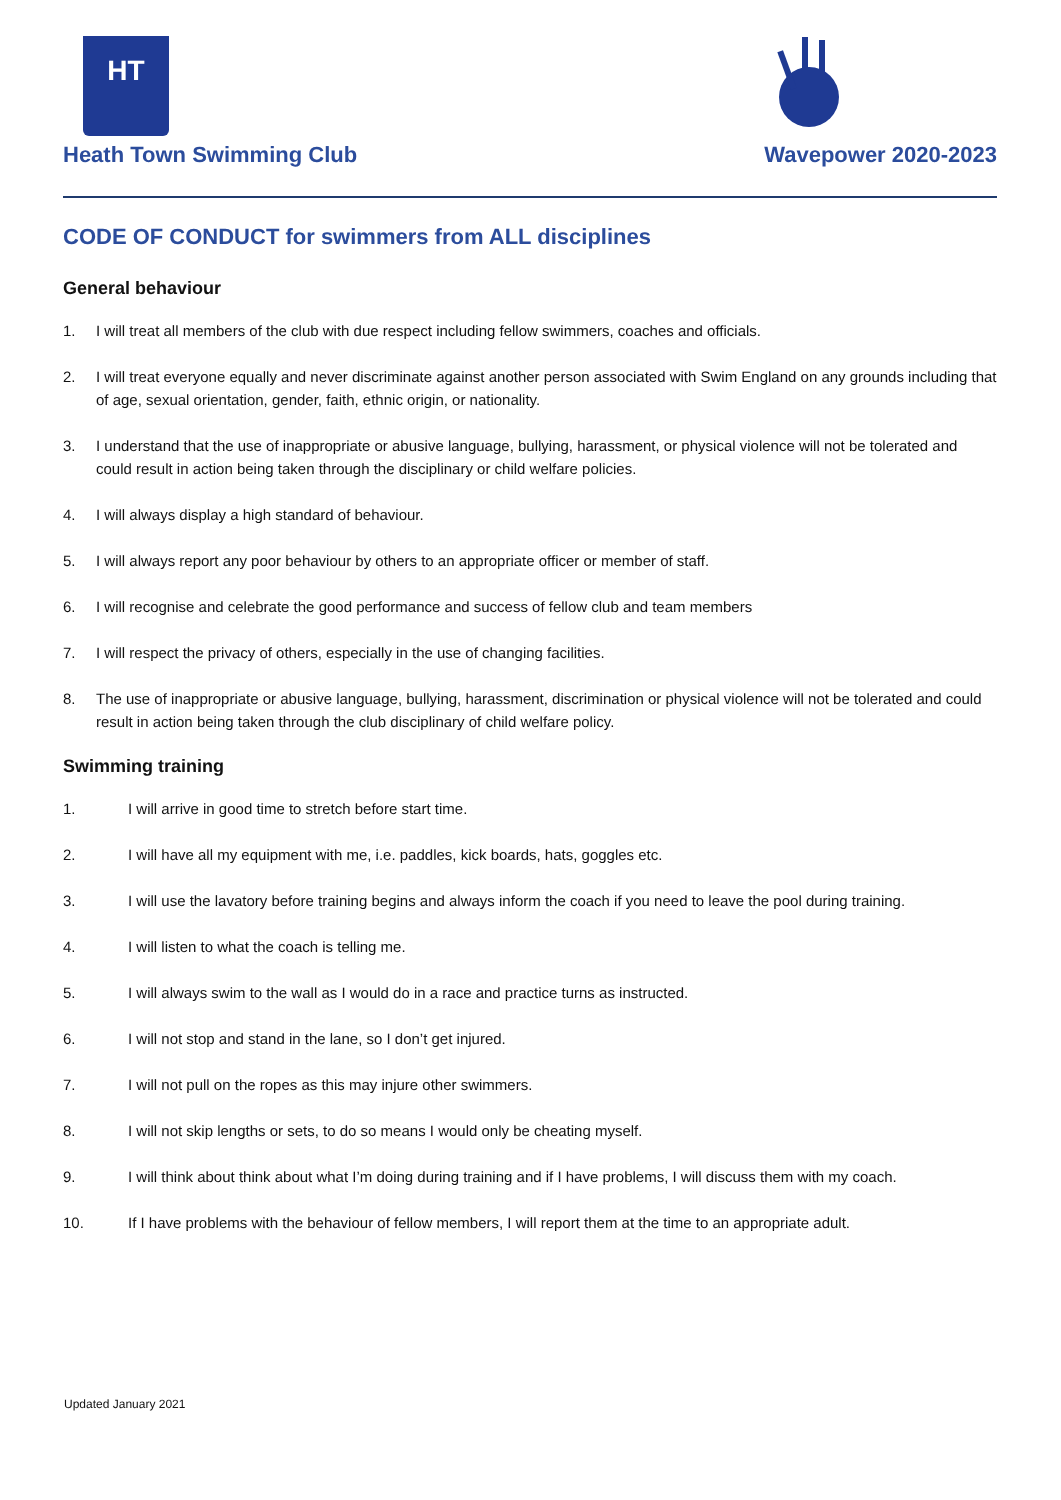HT
Heath Town Swimming Club
Wavepower 2020-2023
CODE OF CONDUCT for swimmers from ALL disciplines
General behaviour
1. I will treat all members of the club with due respect including fellow swimmers, coaches and officials.
2. I will treat everyone equally and never discriminate against another person associated with Swim England on any grounds including that of age, sexual orientation, gender, faith, ethnic origin, or nationality.
3. I understand that the use of inappropriate or abusive language, bullying, harassment, or physical violence will not be tolerated and could result in action being taken through the disciplinary or child welfare policies.
4. I will always display a high standard of behaviour.
5. I will always report any poor behaviour by others to an appropriate officer or member of staff.
6. I will recognise and celebrate the good performance and success of fellow club and team members
7. I will respect the privacy of others, especially in the use of changing facilities.
8. The use of inappropriate or abusive language, bullying, harassment, discrimination or physical violence will not be tolerated and could result in action being taken through the club disciplinary of child welfare policy.
Swimming training
1. I will arrive in good time to stretch before start time.
2. I will have all my equipment with me, i.e. paddles, kick boards, hats, goggles etc.
3. I will use the lavatory before training begins and always inform the coach if you need to leave the pool during training.
4. I will listen to what the coach is telling me.
5. I will always swim to the wall as I would do in a race and practice turns as instructed.
6. I will not stop and stand in the lane, so I don’t get injured.
7. I will not pull on the ropes as this may injure other swimmers.
8. I will not skip lengths or sets, to do so means I would only be cheating myself.
9. I will think about think about what I’m doing during training and if I have problems, I will discuss them with my coach.
10. If I have problems with the behaviour of fellow members, I will report them at the time to an appropriate adult.
Updated January 2021